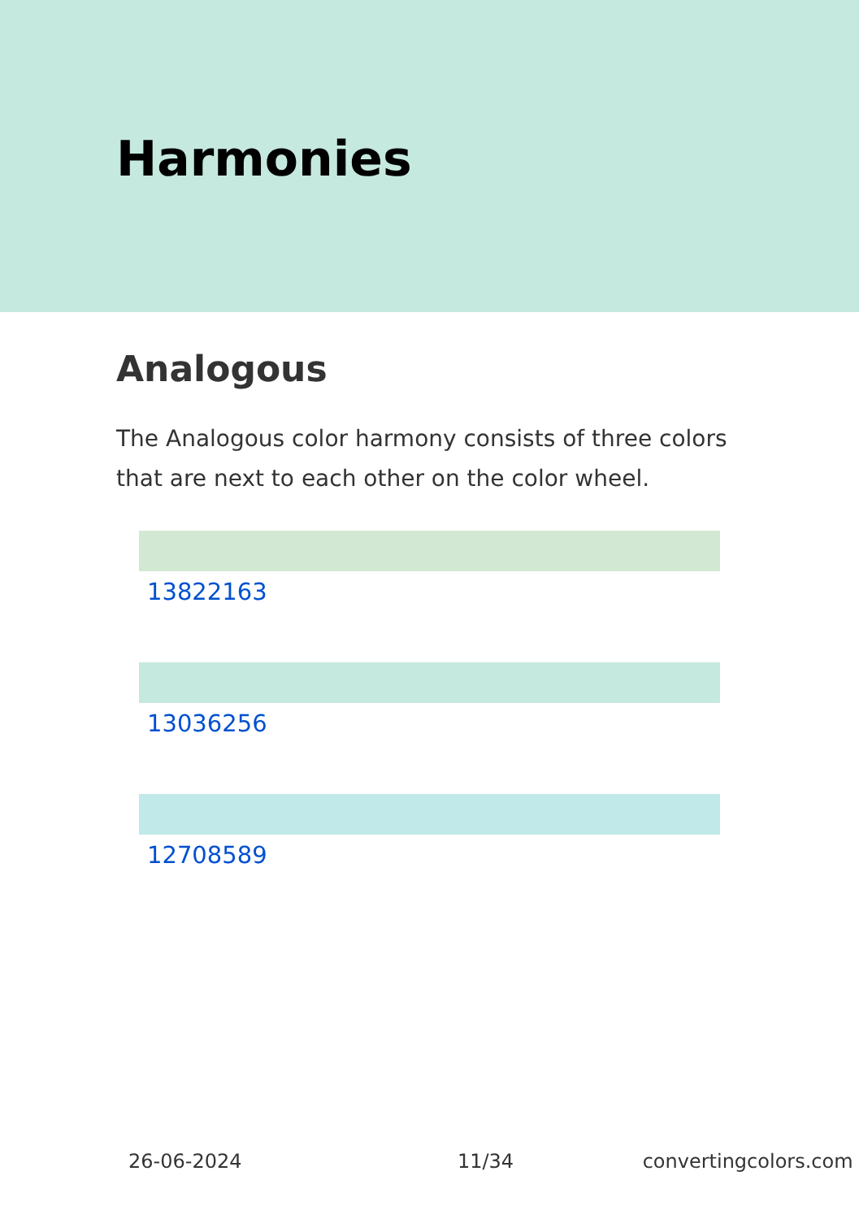Harmonies
Analogous
The Analogous color harmony consists of three colors that are next to each other on the color wheel.
13822163
13036256
12708589
26-06-2024 11/34 convertingcolors.com